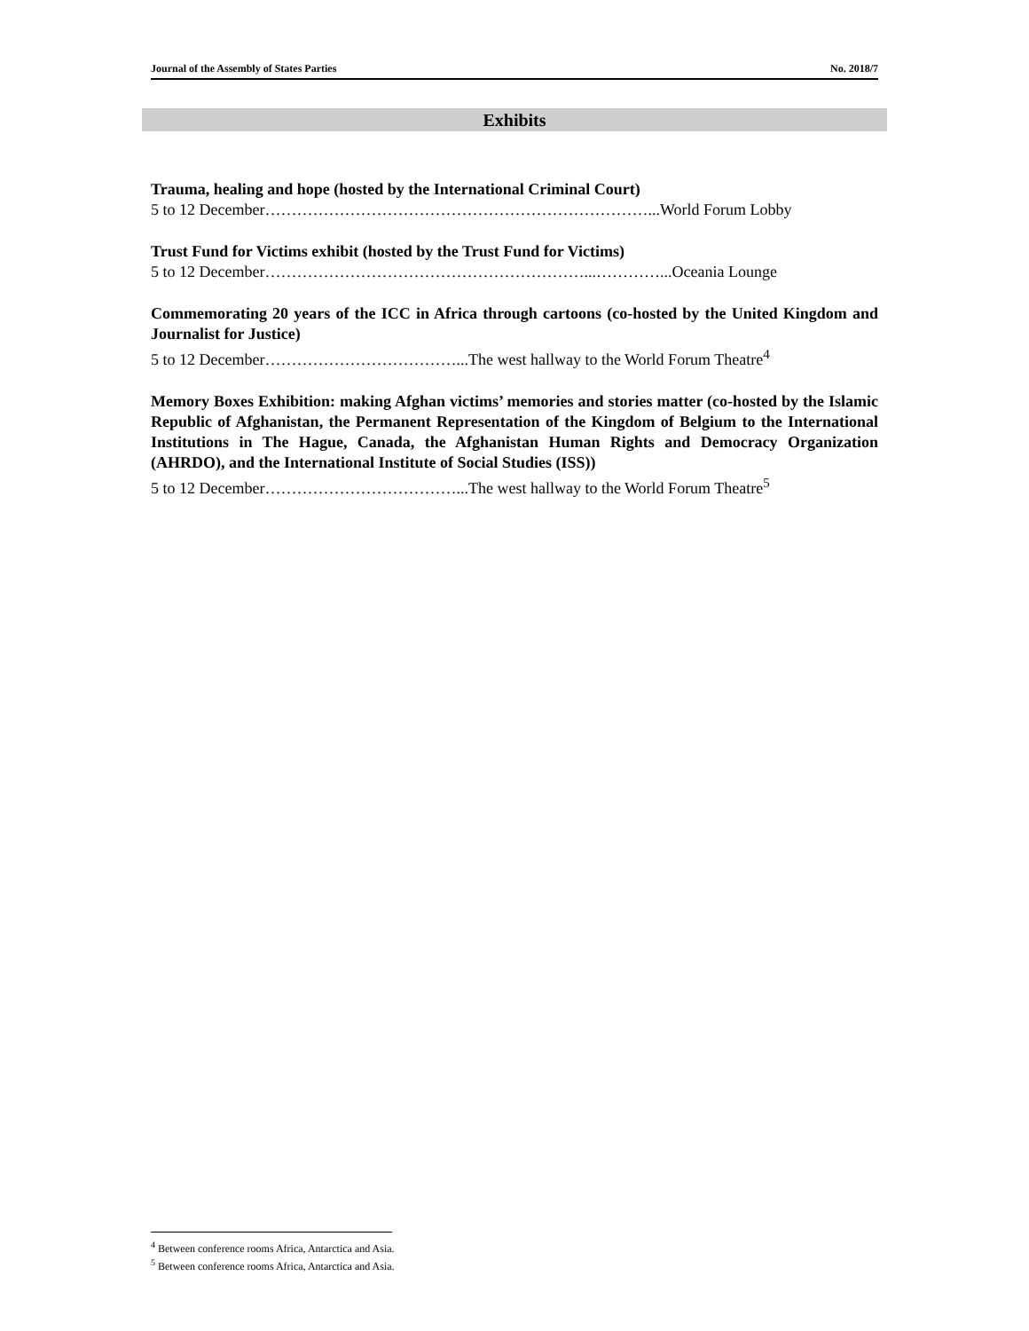Journal of the Assembly of States Parties No. 2018/7
Exhibits
Trauma, healing and hope (hosted by the International Criminal Court)
5 to 12 December………………………………………………………………...World Forum Lobby
Trust Fund for Victims exhibit (hosted by the Trust Fund for Victims)
5 to 12 December……………………………………………………...…………...Oceania Lounge
Commemorating 20 years of the ICC in Africa through cartoons (co-hosted by the United Kingdom and Journalist for Justice)
5 to 12 December………………………………...The west hallway to the World Forum Theatre<sup>4</sup>
Memory Boxes Exhibition: making Afghan victims’ memories and stories matter (co-hosted by the Islamic Republic of Afghanistan, the Permanent Representation of the Kingdom of Belgium to the International Institutions in The Hague, Canada, the Afghanistan Human Rights and Democracy Organization (AHRDO), and the International Institute of Social Studies (ISS))
5 to 12 December………………………………...The west hallway to the World Forum Theatre<sup>5</sup>
<sup>4</sup> Between conference rooms Africa, Antarctica and Asia.
<sup>5</sup> Between conference rooms Africa, Antarctica and Asia.